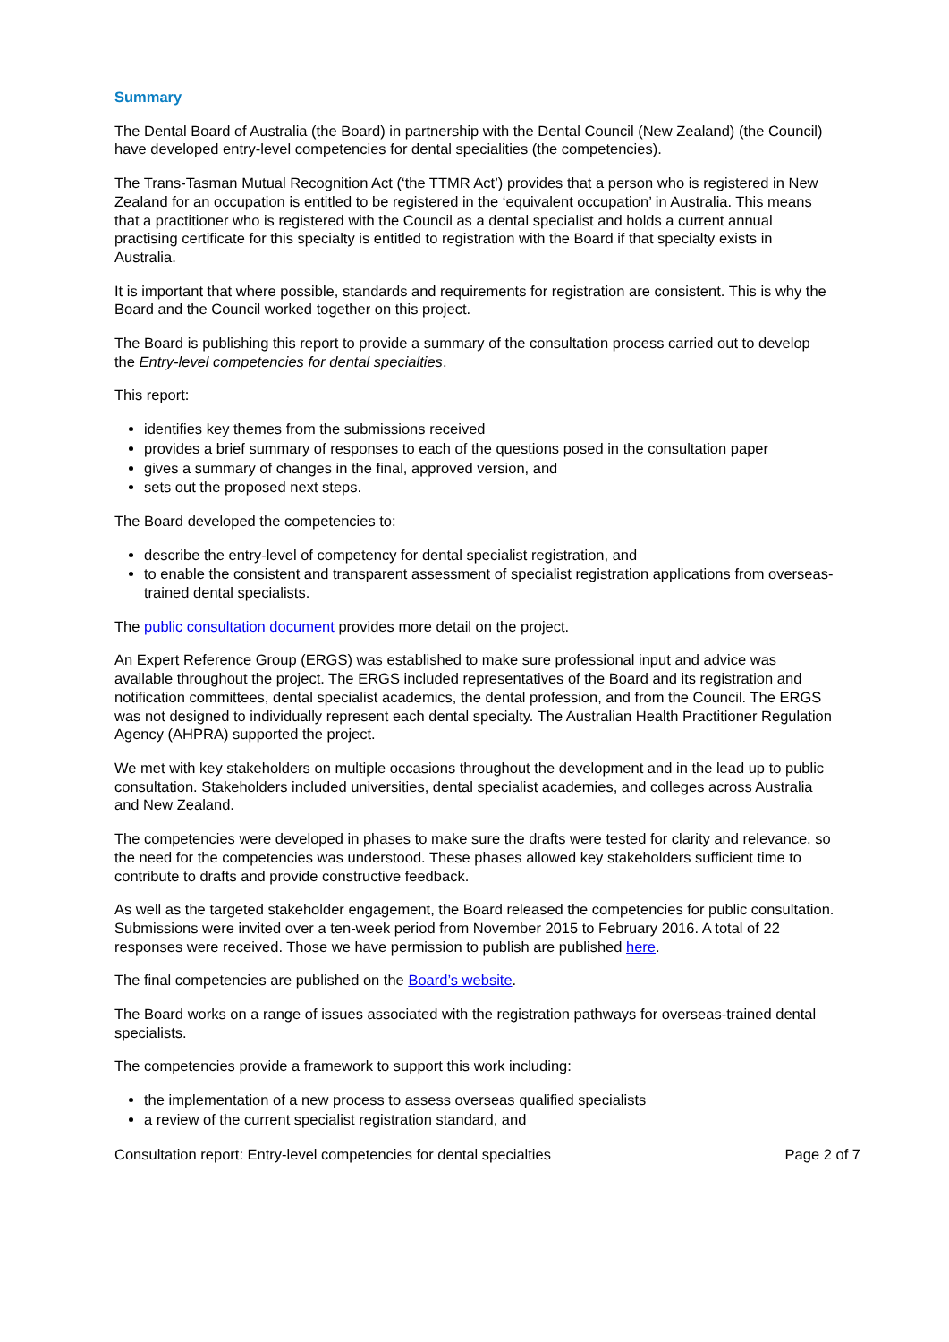Summary
The Dental Board of Australia (the Board) in partnership with the Dental Council (New Zealand) (the Council) have developed entry-level competencies for dental specialities (the competencies).
The Trans-Tasman Mutual Recognition Act (‘the TTMR Act’) provides that a person who is registered in New Zealand for an occupation is entitled to be registered in the ‘equivalent occupation’ in Australia. This means that a practitioner who is registered with the Council as a dental specialist and holds a current annual practising certificate for this specialty is entitled to registration with the Board if that specialty exists in Australia.
It is important that where possible, standards and requirements for registration are consistent. This is why the Board and the Council worked together on this project.
The Board is publishing this report to provide a summary of the consultation process carried out to develop the Entry-level competencies for dental specialties.
This report:
identifies key themes from the submissions received
provides a brief summary of responses to each of the questions posed in the consultation paper
gives a summary of changes in the final, approved version, and
sets out the proposed next steps.
The Board developed the competencies to:
describe the entry-level of competency for dental specialist registration, and
to enable the consistent and transparent assessment of specialist registration applications from overseas-trained dental specialists.
The public consultation document provides more detail on the project.
An Expert Reference Group (ERGS) was established to make sure professional input and advice was available throughout the project. The ERGS included representatives of the Board and its registration and notification committees, dental specialist academics, the dental profession, and from the Council. The ERGS was not designed to individually represent each dental specialty. The Australian Health Practitioner Regulation Agency (AHPRA) supported the project.
We met with key stakeholders on multiple occasions throughout the development and in the lead up to public consultation. Stakeholders included universities, dental specialist academies, and colleges across Australia and New Zealand.
The competencies were developed in phases to make sure the drafts were tested for clarity and relevance, so the need for the competencies was understood. These phases allowed key stakeholders sufficient time to contribute to drafts and provide constructive feedback.
As well as the targeted stakeholder engagement, the Board released the competencies for public consultation. Submissions were invited over a ten-week period from November 2015 to February 2016. A total of 22 responses were received. Those we have permission to publish are published here.
The final competencies are published on the Board’s website.
The Board works on a range of issues associated with the registration pathways for overseas-trained dental specialists.
The competencies provide a framework to support this work including:
the implementation of a new process to assess overseas qualified specialists
a review of the current specialist registration standard, and
Consultation report: Entry-level competencies for dental specialties Page 2 of 7